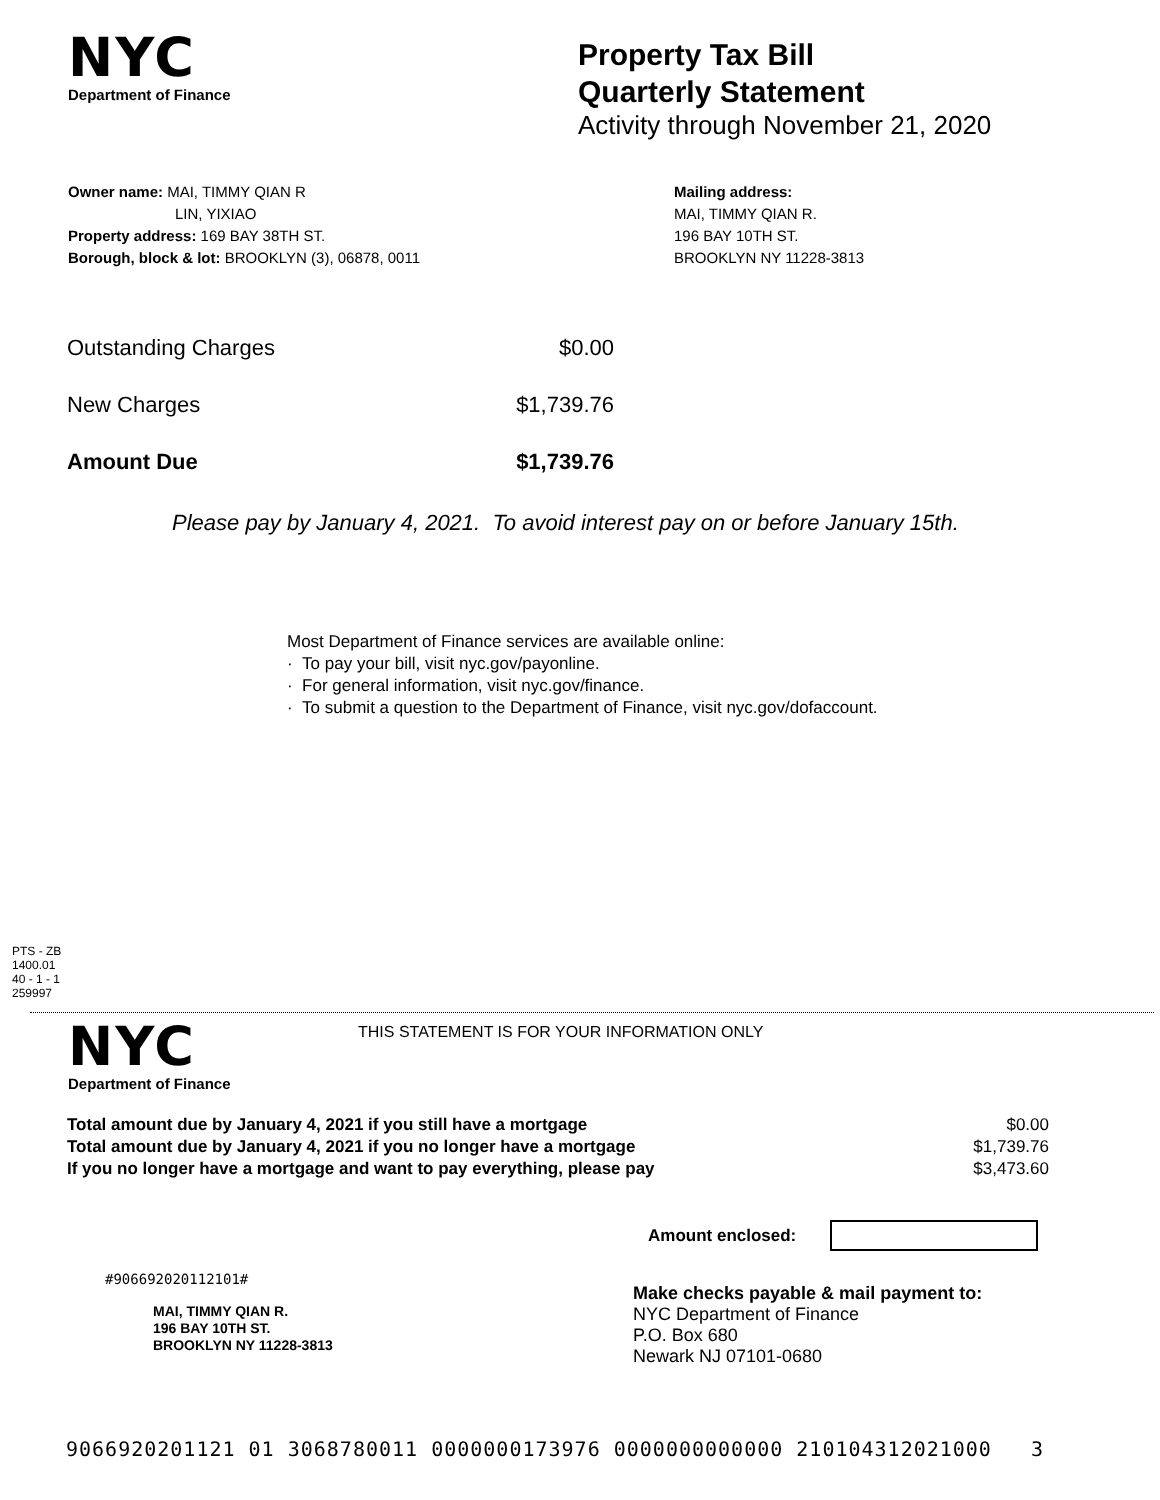NYC
Department of Finance
Property Tax Bill
Quarterly Statement
Activity through November 21, 2020
Owner name: MAI, TIMMY QIAN R
LIN, YIXIAO
Property address: 169 BAY 38TH ST.
Borough, block & lot: BROOKLYN (3), 06878, 0011
Mailing address:
MAI, TIMMY QIAN R.
196 BAY 10TH ST.
BROOKLYN NY 11228-3813
| Outstanding Charges | $0.00 |
| New Charges | $1,739.76 |
| Amount Due | $1,739.76 |
Please pay by January 4, 2021. To avoid interest pay on or before January 15th.
Most Department of Finance services are available online:
· To pay your bill, visit nyc.gov/payonline.
· For general information, visit nyc.gov/finance.
· To submit a question to the Department of Finance, visit nyc.gov/dofaccount.
PTS - ZB
1400.01
40 - 1 - 1
259997
NYC
Department of Finance
THIS STATEMENT IS FOR YOUR INFORMATION ONLY
| Total amount due by January 4, 2021 if you still have a mortgage | $0.00 |
| Total amount due by January 4, 2021 if you no longer have a mortgage | $1,739.76 |
| If you no longer have a mortgage and want to pay everything, please pay | $3,473.60 |
Amount enclosed:
#906692020112101#
MAI, TIMMY QIAN R.
196 BAY 10TH ST.
BROOKLYN NY 11228-3813
Make checks payable & mail payment to:
NYC Department of Finance
P.O. Box 680
Newark NJ 07101-0680
9066920201121 01 3068780011 0000000173976 0000000000000 210104312021000 3